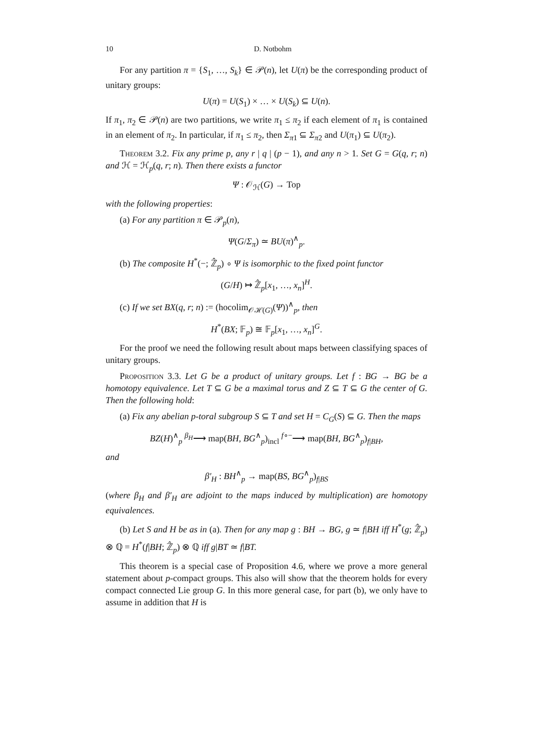10 D. Notbohm
For any partition π = {S<sub>1</sub>, …, S<sub>k</sub>} ∈ 𝒫(n), let U(π) be the corresponding product of unitary groups:
U(π) = U(S<sub>1</sub>) × … × U(S<sub>k</sub>) ⊆ U(n).
If π<sub>1</sub>, π<sub>2</sub> ∈ 𝒫(n) are two partitions, we write π<sub>1</sub> ≤ π<sub>2</sub> if each element of π<sub>1</sub> is contained in an element of π<sub>2</sub>. In particular, if π<sub>1</sub> ≤ π<sub>2</sub>, then Σ<sub>π1</sub> ⊆ Σ<sub>π2</sub> and U(π<sub>1</sub>) ⊆ U(π<sub>2</sub>).
Theorem 3.2. Fix any prime p, any r | q | (p − 1), and any n > 1. Set G = G(q, r; n) and ℋ = ℋ<sub>p</sub>(q, r; n). Then there exists a functor
Ψ : 𝒪<sub>ℋ</sub>(G) → Top
with the following properties:
(a) For any partition π ∈ 𝒫<sub>p</sub>(n),
Ψ(G/Σ<sub>π</sub>) ≃ BU(π)<sup>∧</sup><sub>p</sub>.
(b) The composite H<sup>*</sup>(−; ℤ̂<sub>p</sub>) ∘ Ψ is isomorphic to the fixed point functor
(G/H) ↦ ℤ̂<sub>p</sub>[x<sub>1</sub>, …, x<sub>n</sub>]<sup>H</sup>.
(c) If we set BX(q, r; n) := (hocolim<sub>𝒪ℋ(G)</sub>(Ψ))<sup>∧</sup><sub>p</sub>, then
H<sup>*</sup>(BX; 𝔽<sub>p</sub>) ≅ 𝔽<sub>p</sub>[x<sub>1</sub>, …, x<sub>n</sub>]<sup>G</sup>.
For the proof we need the following result about maps between classifying spaces of unitary groups.
Proposition 3.3. Let G be a product of unitary groups. Let f : BG → BG be a homotopy equivalence. Let T ⊆ G be a maximal torus and Z ⊆ T ⊆ G the center of G. Then the following hold:
(a) Fix any abelian p-toral subgroup S ⊆ T and set H = C<sub>G</sub>(S) ⊆ G. Then the maps
BZ(H)<sup>∧</sup><sub>p</sub> <sup>β<sub>H</sub></sup>⟶ map(BH, BG<sup>∧</sup><sub>p</sub>)<sub>incl</sub> <sup>f∘−</sup>⟶ map(BH, BG<sup>∧</sup><sub>p</sub>)<sub>f|BH</sub>,
and
β′<sub>H</sub> : BH<sup>∧</sup><sub>p</sub> → map(BS, BG<sup>∧</sup><sub>p</sub>)<sub>f|BS</sub>
(where β<sub>H</sub> and β′<sub>H</sub> are adjoint to the maps induced by multiplication) are homotopy equivalences.
(b) Let S and H be as in (a). Then for any map g : BH → BG, g ≃ f|BH iff H<sup>*</sup>(g; ℤ̂<sub>p</sub>) ⊗ ℚ = H<sup>*</sup>(f|BH; ℤ̂<sub>p</sub>) ⊗ ℚ iff g|BT ≃ f|BT.
This theorem is a special case of Proposition 4.6, where we prove a more general statement about p-compact groups. This also will show that the theorem holds for every compact connected Lie group G. In this more general case, for part (b), we only have to assume in addition that H is